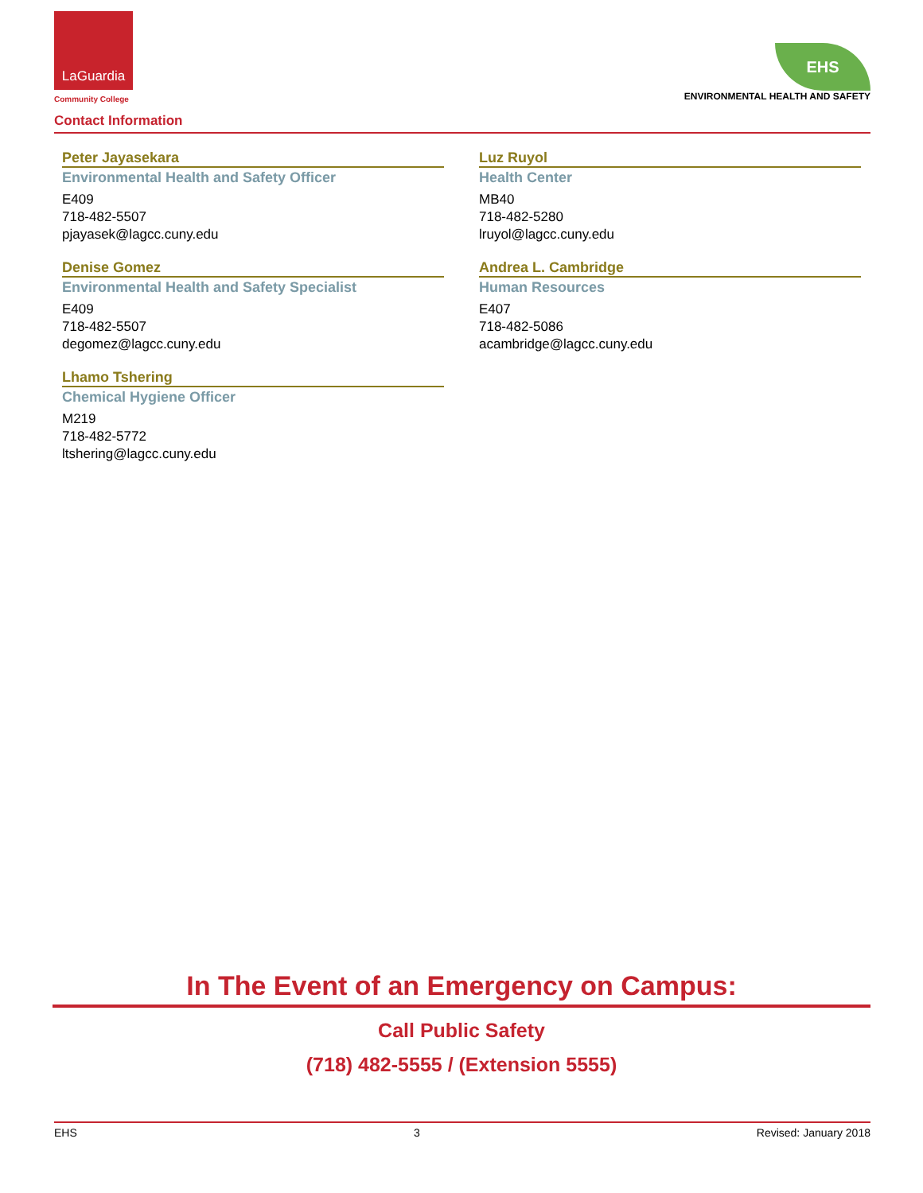LaGuardia
Community College
Contact Information
EHS
ENVIRONMENTAL HEALTH AND SAFETY
Peter Jayasekara
Environmental Health and Safety Officer
E409
718-482-5507
pjayasek@lagcc.cuny.edu
Denise Gomez
Environmental Health and Safety Specialist
E409
718-482-5507
degomez@lagcc.cuny.edu
Lhamo Tshering
Chemical Hygiene Officer
M219
718-482-5772
ltshering@lagcc.cuny.edu
Luz Ruyol
Health Center
MB40
718-482-5280
lruyol@lagcc.cuny.edu
Andrea L. Cambridge
Human Resources
E407
718-482-5086
acambridge@lagcc.cuny.edu
In The Event of an Emergency on Campus:
Call Public Safety
(718) 482-5555 / (Extension 5555)
EHS 3 Revised: January 2018